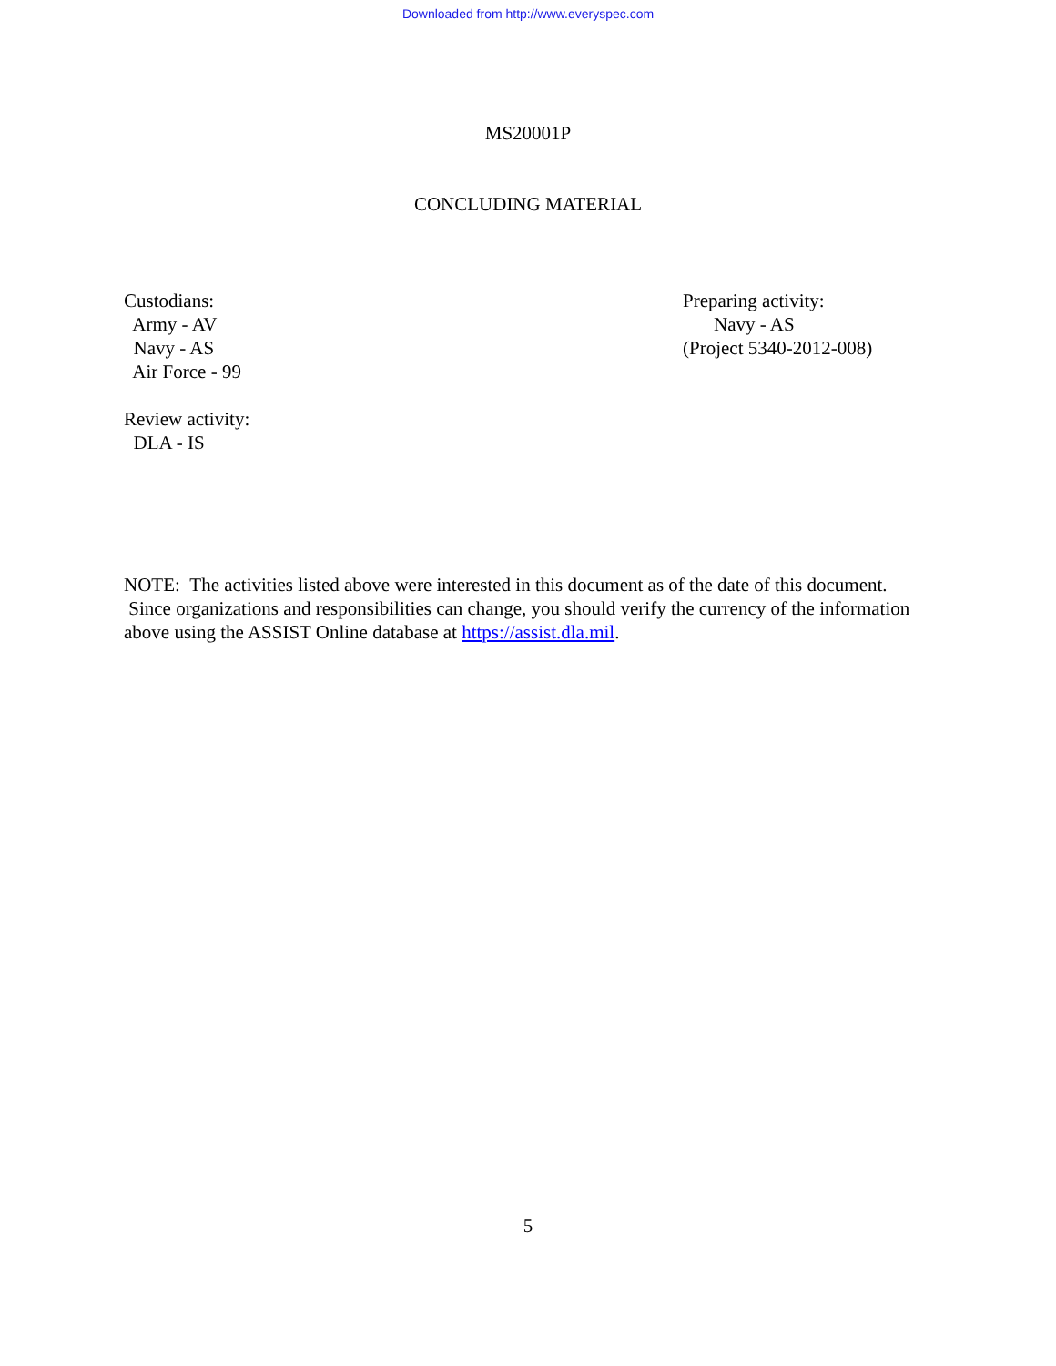Downloaded from http://www.everyspec.com
MS20001P
CONCLUDING MATERIAL
Custodians:
Army - AV
Navy - AS
Air Force - 99
Review activity:
DLA - IS
Preparing activity:
Navy - AS
(Project 5340-2012-008)
NOTE: The activities listed above were interested in this document as of the date of this document. Since organizations and responsibilities can change, you should verify the currency of the information above using the ASSIST Online database at https://assist.dla.mil.
5